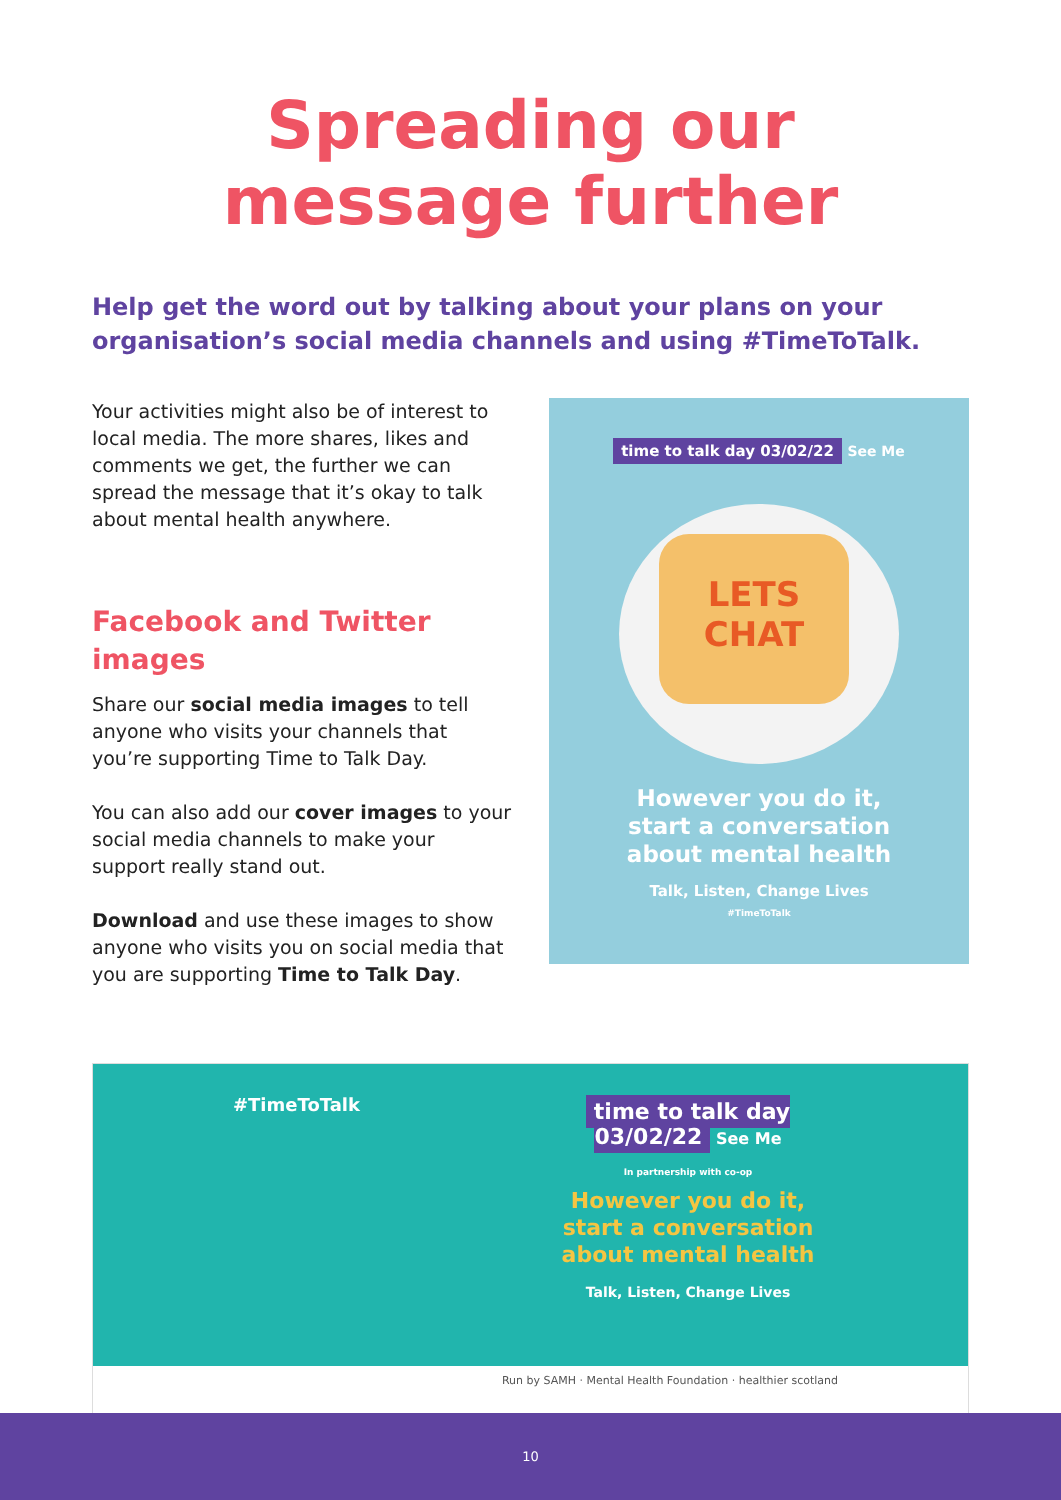Spreading our
message further
Help get the word out by talking about your plans on your organisation’s social media channels and using #TimeToTalk.
Your activities might also be of interest to local media. The more shares, likes and comments we get, the further we can spread the message that it’s okay to talk about mental health anywhere.
Facebook and Twitter images
Share our social media images to tell anyone who visits your channels that you’re supporting Time to Talk Day.
You can also add our cover images to your social media channels to make your support really stand out.
Download and use these images to show anyone who visits you on social media that you are supporting Time to Talk Day.
time to talk day 03/02/22
See Me
LETS
CHAT
However you do it,
start a conversation
about mental health
Talk, Listen, Change Lives
#TimeToTalk
#TimeToTalk
time to talk day 03/02/22 See Me
In partnership with co-op
However you do it,
start a conversation
about mental health
Talk, Listen, Change Lives
Run by SAMH · Mental Health Foundation · healthier scotland
10